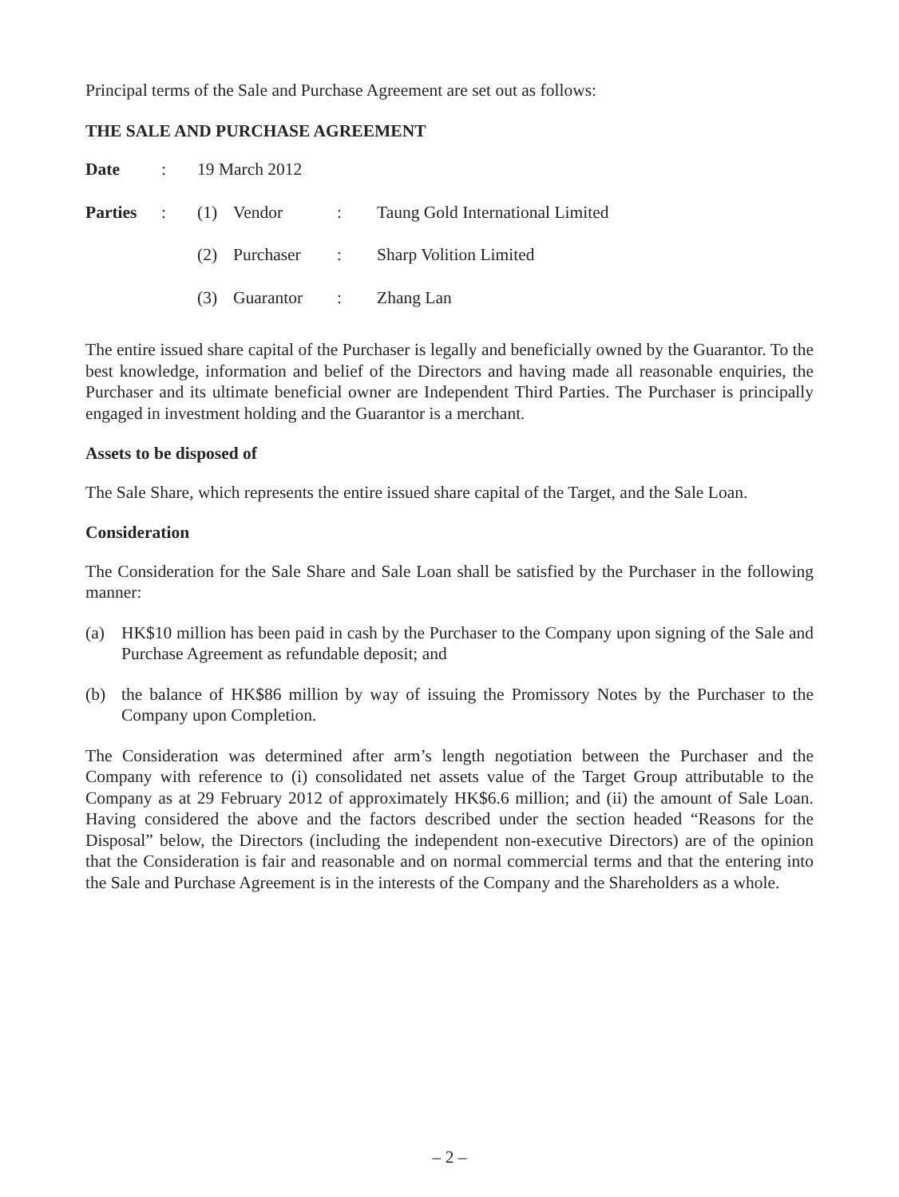Principal terms of the Sale and Purchase Agreement are set out as follows:
THE SALE AND PURCHASE AGREEMENT
| Date | : | 19 March 2012 | | | |
| Parties | : | (1) | Vendor | : | Taung Gold International Limited |
| | | (2) | Purchaser | : | Sharp Volition Limited |
| | | (3) | Guarantor | : | Zhang Lan |
The entire issued share capital of the Purchaser is legally and beneficially owned by the Guarantor. To the best knowledge, information and belief of the Directors and having made all reasonable enquiries, the Purchaser and its ultimate beneficial owner are Independent Third Parties. The Purchaser is principally engaged in investment holding and the Guarantor is a merchant.
Assets to be disposed of
The Sale Share, which represents the entire issued share capital of the Target, and the Sale Loan.
Consideration
The Consideration for the Sale Share and Sale Loan shall be satisfied by the Purchaser in the following manner:
(a) HK$10 million has been paid in cash by the Purchaser to the Company upon signing of the Sale and Purchase Agreement as refundable deposit; and
(b) the balance of HK$86 million by way of issuing the Promissory Notes by the Purchaser to the Company upon Completion.
The Consideration was determined after arm’s length negotiation between the Purchaser and the Company with reference to (i) consolidated net assets value of the Target Group attributable to the Company as at 29 February 2012 of approximately HK$6.6 million; and (ii) the amount of Sale Loan. Having considered the above and the factors described under the section headed “Reasons for the Disposal” below, the Directors (including the independent non-executive Directors) are of the opinion that the Consideration is fair and reasonable and on normal commercial terms and that the entering into the Sale and Purchase Agreement is in the interests of the Company and the Shareholders as a whole.
– 2 –